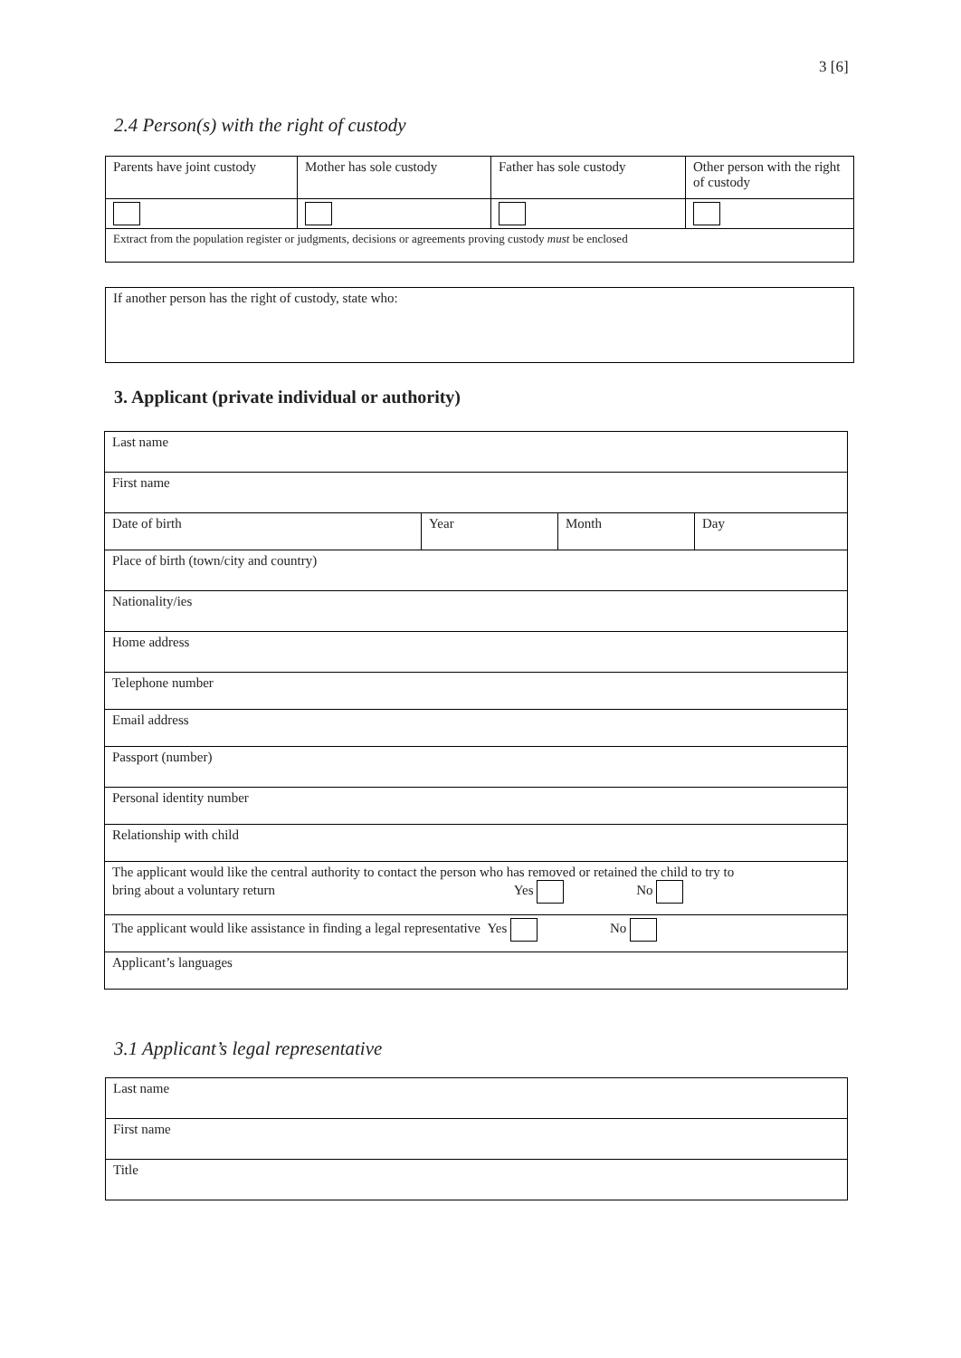3 [6]
2.4 Person(s) with the right of custody
| Parents have joint custody | Mother has sole custody | Father has sole custody | Other person with the right of custody |
| Extract from the population register or judgments, decisions or agreements proving custody must be enclosed | | | |
| If another person has the right of custody, state who: |
3. Applicant (private individual or authority)
| Last name | | | |
| First name | | | |
| Date of birth | Year | Month | Day |
| Place of birth (town/city and country) | | | |
| Nationality/ies | | | |
| Home address | | | |
| Telephone number | | | |
| Email address | | | |
| Passport (number) | | | |
| Personal identity number | | | |
| Relationship with child | | | |
| The applicant would like the central authority to contact the person who has removed or retained the child to try to bring about a voluntary return Yes No | | | |
| The applicant would like assistance in finding a legal representative Yes No | | | |
| Applicant’s languages | | | |
3.1 Applicant’s legal representative
| Last name |
| First name |
| Title |